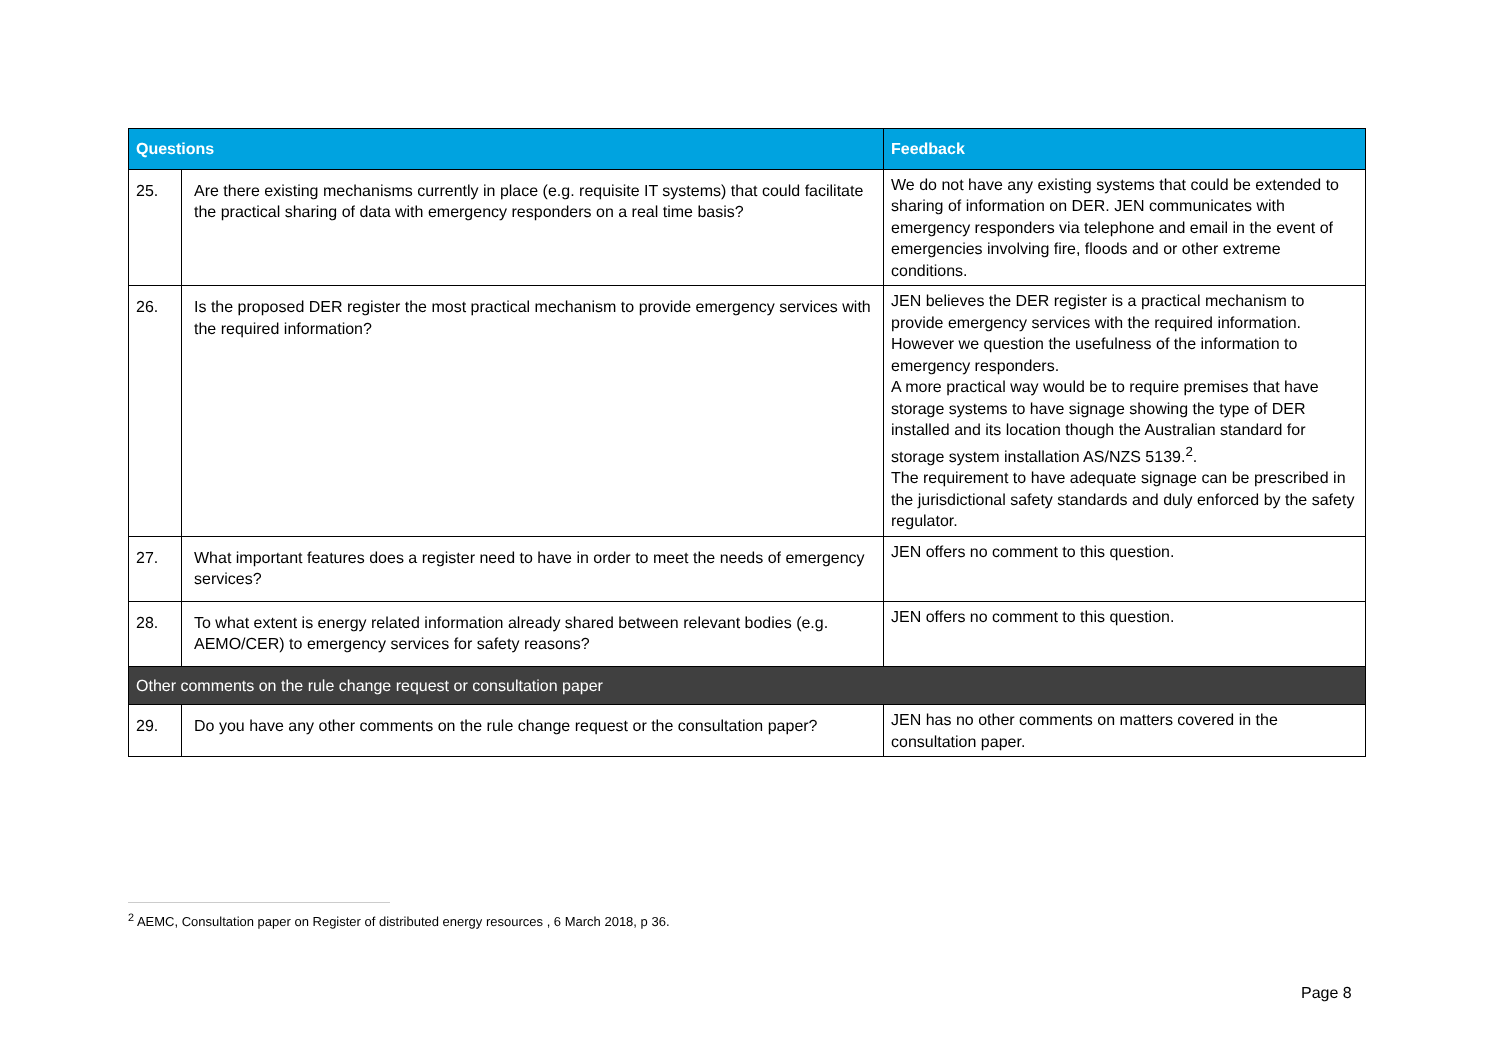| Questions | | Feedback |
| --- | --- | --- |
| 25. | Are there existing mechanisms currently in place (e.g. requisite IT systems) that could facilitate the practical sharing of data with emergency responders on a real time basis? | We do not have any existing systems that could be extended to sharing of information on DER. JEN communicates with emergency responders via telephone and email in the event of emergencies involving fire, floods and or other extreme conditions. |
| 26. | Is the proposed DER register the most practical mechanism to provide emergency services with the required information? | JEN believes the DER register is a practical mechanism to provide emergency services with the required information. However we question the usefulness of the information to emergency responders. A more practical way would be to require premises that have storage systems to have signage showing the type of DER installed and its location though the Australian standard for storage system installation AS/NZS 5139.<sup>2</sup>. The requirement to have adequate signage can be prescribed in the jurisdictional safety standards and duly enforced by the safety regulator. |
| 27. | What important features does a register need to have in order to meet the needs of emergency services? | JEN offers no comment to this question. |
| 28. | To what extent is energy related information already shared between relevant bodies (e.g. AEMO/CER) to emergency services for safety reasons? | JEN offers no comment to this question. |
| Other comments on the rule change request or consultation paper | | |
| 29. | Do you have any other comments on the rule change request or the consultation paper? | JEN has no other comments on matters covered in the consultation paper. |
<sup>2</sup> AEMC, Consultation paper on Register of distributed energy resources , 6 March 2018, p 36.
Page 8